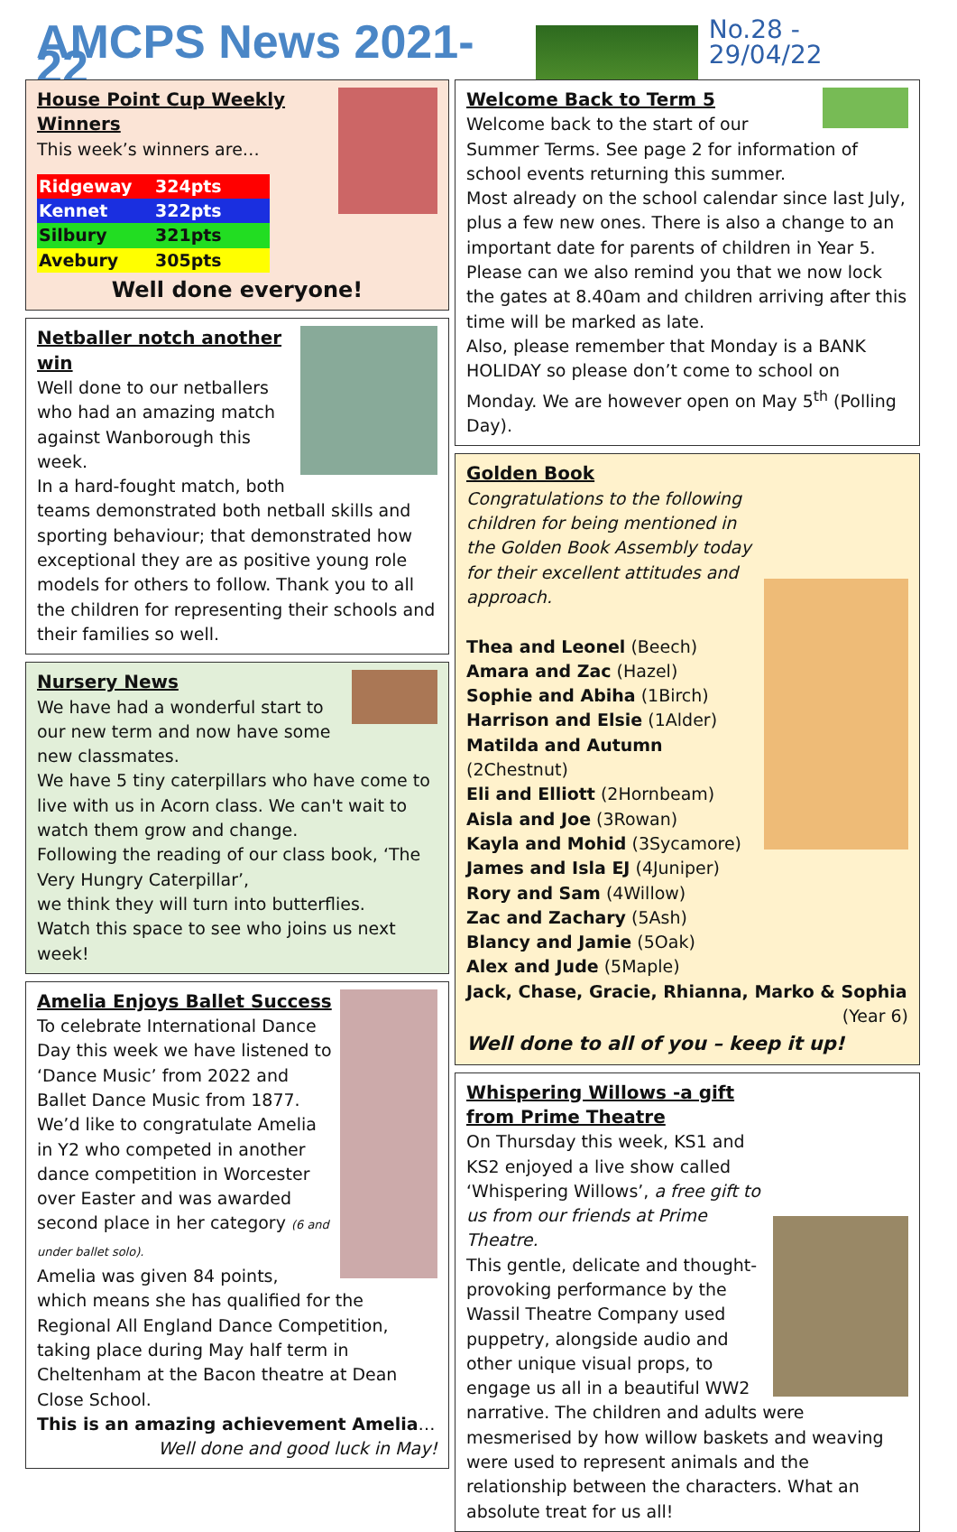AMCPS News 2021-22
No.28 - 29/04/22
House Point Cup Weekly Winners
This week’s winners are…
| Ridgeway | 324pts |
| Kennet | 322pts |
| Silbury | 321pts |
| Avebury | 305pts |
Well done everyone!
Netballer notch another win
Well done to our netballers who had an amazing match against Wanborough this week.
In a hard-fought match, both teams demonstrated both netball skills and sporting behaviour; that demonstrated how exceptional they are as positive young role models for others to follow. Thank you to all the children for representing their schools and their families so well.
Nursery News
We have had a wonderful start to our new term and now have some new classmates.
We have 5 tiny caterpillars who have come to live with us in Acorn class. We can't wait to watch them grow and change.
Following the reading of our class book, ‘The Very Hungry Caterpillar’,
we think they will turn into butterflies.
Watch this space to see who joins us next week!
Amelia Enjoys Ballet Success
To celebrate International Dance Day this week we have listened to ‘Dance Music’ from 2022 and Ballet Dance Music from 1877.
We’d like to congratulate Amelia in Y2 who competed in another dance competition in Worcester over Easter and was awarded second place in her category (6 and under ballet solo).
Amelia was given 84 points, which means she has qualified for the Regional All England Dance Competition, taking place during May half term in Cheltenham at the Bacon theatre at Dean Close School.
This is an amazing achievement Amelia…
Well done and good luck in May!
Welcome Back to Term 5
Welcome back to the start of our Summer Terms. See page 2 for information of school events returning this summer.
Most already on the school calendar since last July, plus a few new ones. There is also a change to an important date for parents of children in Year 5.
Please can we also remind you that we now lock the gates at 8.40am and children arriving after this time will be marked as late.
Also, please remember that Monday is a BANK HOLIDAY so please don’t come to school on Monday. We are however open on May 5<sup>th</sup> (Polling Day).
Golden Book
Congratulations to the following children for being mentioned in the Golden Book Assembly today for their excellent attitudes and approach.
Thea and Leonel (Beech)
Amara and Zac (Hazel)
Sophie and Abiha (1Birch)
Harrison and Elsie (1Alder)
Matilda and Autumn (2Chestnut)
Eli and Elliott (2Hornbeam)
Aisla and Joe (3Rowan)
Kayla and Mohid (3Sycamore)
James and Isla EJ (4Juniper)
Rory and Sam (4Willow)
Zac and Zachary (5Ash)
Blancy and Jamie (5Oak)
Alex and Jude (5Maple)
Jack, Chase, Gracie, Rhianna, Marko & Sophia
(Year 6)
Well done to all of you – keep it up!
Whispering Willows -a gift from Prime Theatre
On Thursday this week, KS1 and KS2 enjoyed a live show called ‘Whispering Willows’, a free gift to us from our friends at Prime Theatre.
This gentle, delicate and thought-provoking performance by the Wassil Theatre Company used puppetry, alongside audio and other unique visual props, to engage us all in a beautiful WW2 narrative. The children and adults were mesmerised by how willow baskets and weaving were used to represent animals and the relationship between the characters. What an absolute treat for us all!